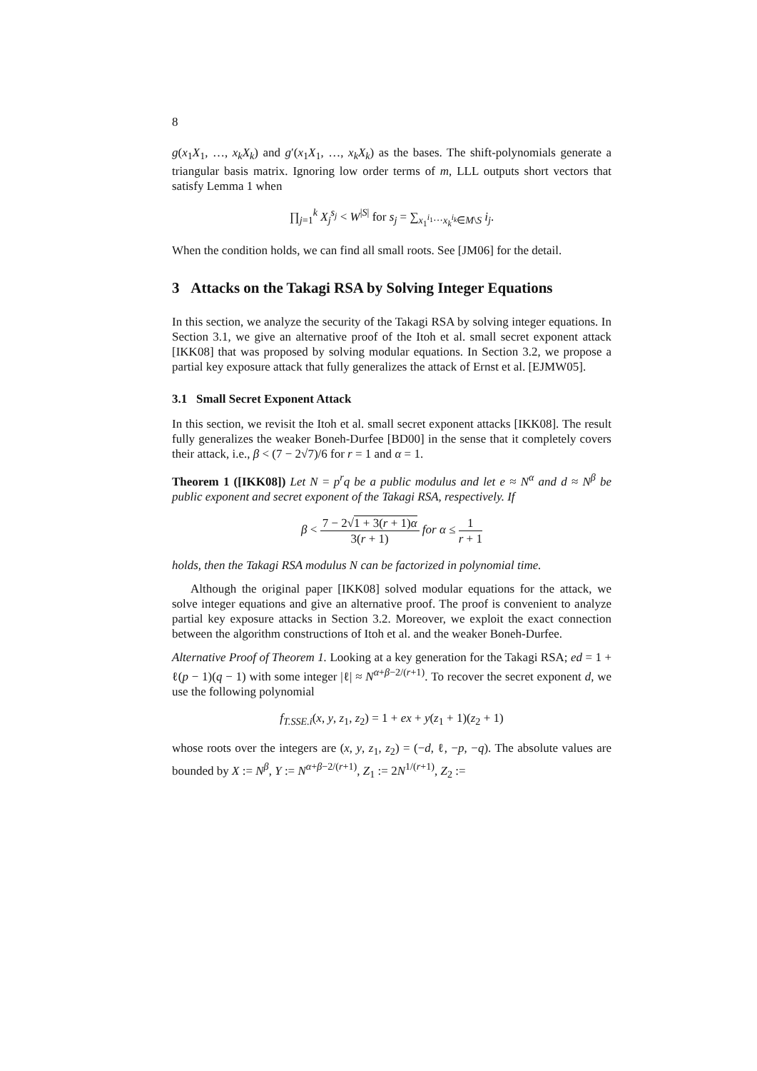8
g(x<sub>1</sub>X<sub>1</sub>, …, x<sub>k</sub>X<sub>k</sub>) and g′(x<sub>1</sub>X<sub>1</sub>, …, x<sub>k</sub>X<sub>k</sub>) as the bases. The shift-polynomials generate a triangular basis matrix. Ignoring low order terms of m, LLL outputs short vectors that satisfy Lemma 1 when
∏<sub>j=1</sub><sup>k</sup> X<sub>j</sub><sup>s<sub>j</sub></sup> < W<sup>|S|</sup> for s<sub>j</sub> = ∑<sub>x<sub>1</sub><sup>i<sub>1</sub></sup>···x<sub>k</sub><sup>i<sub>k</sub></sup>∈M\S</sub> i<sub>j</sub>.
When the condition holds, we can find all small roots. See [JM06] for the detail.
3 Attacks on the Takagi RSA by Solving Integer Equations
In this section, we analyze the security of the Takagi RSA by solving integer equations. In Section 3.1, we give an alternative proof of the Itoh et al. small secret exponent attack [IKK08] that was proposed by solving modular equations. In Section 3.2, we propose a partial key exposure attack that fully generalizes the attack of Ernst et al. [EJMW05].
3.1 Small Secret Exponent Attack
In this section, we revisit the Itoh et al. small secret exponent attacks [IKK08]. The result fully generalizes the weaker Boneh-Durfee [BD00] in the sense that it completely covers their attack, i.e., β < (7 − 2√7)/6 for r = 1 and α = 1.
Theorem 1 ([IKK08]) Let N = p<sup>r</sup>q be a public modulus and let e ≈ N<sup>α</sup> and d ≈ N<sup>β</sup> be public exponent and secret exponent of the Takagi RSA, respectively. If
β < 7 − 2√1 + 3(r + 1)α 3(r + 1) for α ≤ 1 r + 1
holds, then the Takagi RSA modulus N can be factorized in polynomial time.
Although the original paper [IKK08] solved modular equations for the attack, we solve integer equations and give an alternative proof. The proof is convenient to analyze partial key exposure attacks in Section 3.2. Moreover, we exploit the exact connection between the algorithm constructions of Itoh et al. and the weaker Boneh-Durfee.
Alternative Proof of Theorem 1. Looking at a key generation for the Takagi RSA; ed = 1 + ℓ(p − 1)(q − 1) with some integer |ℓ| ≈ N<sup>α+β−2/(r+1)</sup>. To recover the secret exponent d, we use the following polynomial
f<sub>T.SSE.i</sub>(x, y, z<sub>1</sub>, z<sub>2</sub>) = 1 + ex + y(z<sub>1</sub> + 1)(z<sub>2</sub> + 1)
whose roots over the integers are (x, y, z<sub>1</sub>, z<sub>2</sub>) = (−d, ℓ, −p, −q). The absolute values are bounded by X := N<sup>β</sup>, Y := N<sup>α+β−2/(r+1)</sup>, Z<sub>1</sub> := 2N<sup>1/(r+1)</sup>, Z<sub>2</sub> :=